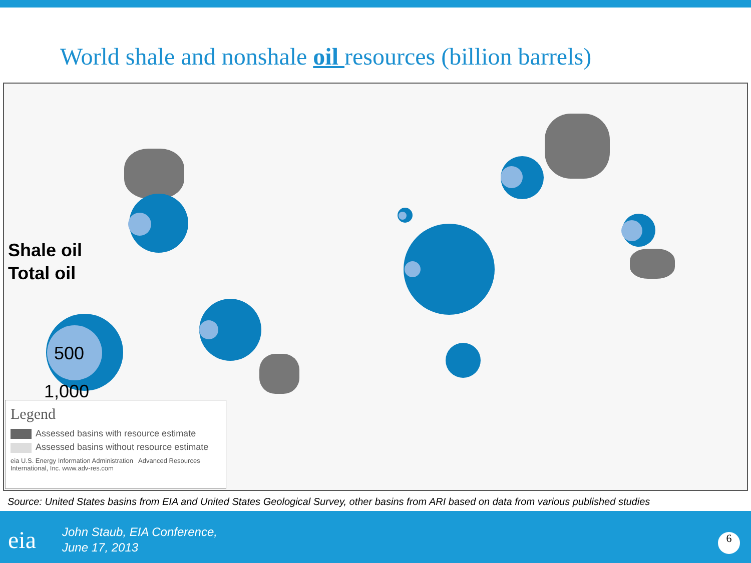World shale and nonshale oil resources (billion barrels)
Shale oil
Total oil
500
1,000
Legend
Assessed basins with resource estimate
Assessed basins without resource estimate
eia U.S. Energy Information Administration Advanced Resources International, Inc. www.adv-res.com
Source: United States basins from EIA and United States Geological Survey, other basins from ARI based on data from various published studies
eia
John Staub, EIA Conference,
June 17, 2013
6